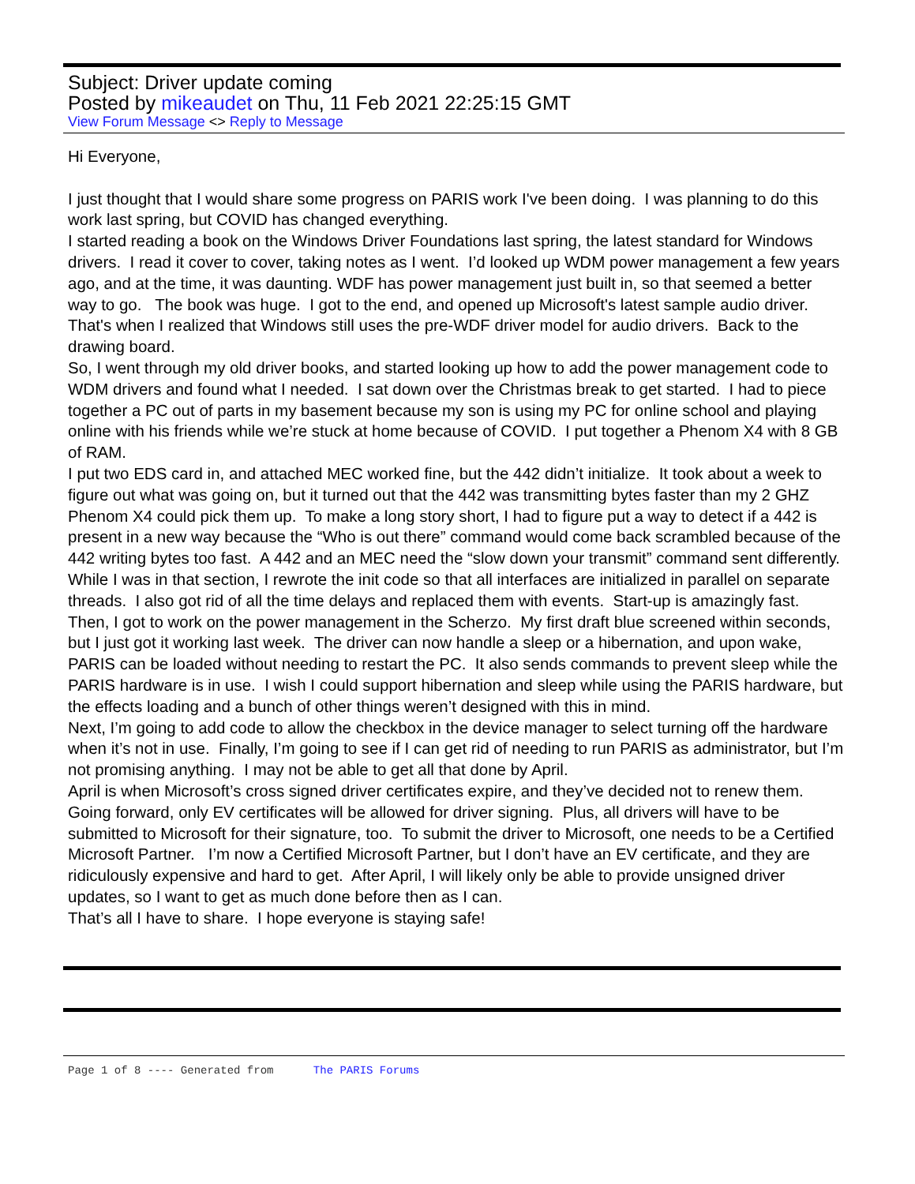Subject: Driver update coming
Posted by mikeaudet on Thu, 11 Feb 2021 22:25:15 GMT
View Forum Message <> Reply to Message
Hi Everyone,
I just thought that I would share some progress on PARIS work I've been doing. I was planning to do this work last spring, but COVID has changed everything.
I started reading a book on the Windows Driver Foundations last spring, the latest standard for Windows drivers. I read it cover to cover, taking notes as I went. I’d looked up WDM power management a few years ago, and at the time, it was daunting. WDF has power management just built in, so that seemed a better way to go. The book was huge. I got to the end, and opened up Microsoft's latest sample audio driver. That's when I realized that Windows still uses the pre-WDF driver model for audio drivers. Back to the drawing board.
So, I went through my old driver books, and started looking up how to add the power management code to WDM drivers and found what I needed. I sat down over the Christmas break to get started. I had to piece together a PC out of parts in my basement because my son is using my PC for online school and playing online with his friends while we’re stuck at home because of COVID. I put together a Phenom X4 with 8 GB of RAM.
I put two EDS card in, and attached MEC worked fine, but the 442 didn’t initialize. It took about a week to figure out what was going on, but it turned out that the 442 was transmitting bytes faster than my 2 GHZ Phenom X4 could pick them up. To make a long story short, I had to figure put a way to detect if a 442 is present in a new way because the “Who is out there” command would come back scrambled because of the 442 writing bytes too fast. A 442 and an MEC need the “slow down your transmit” command sent differently. While I was in that section, I rewrote the init code so that all interfaces are initialized in parallel on separate threads. I also got rid of all the time delays and replaced them with events. Start-up is amazingly fast.
Then, I got to work on the power management in the Scherzo. My first draft blue screened within seconds, but I just got it working last week. The driver can now handle a sleep or a hibernation, and upon wake, PARIS can be loaded without needing to restart the PC. It also sends commands to prevent sleep while the PARIS hardware is in use. I wish I could support hibernation and sleep while using the PARIS hardware, but the effects loading and a bunch of other things weren’t designed with this in mind.
Next, I’m going to add code to allow the checkbox in the device manager to select turning off the hardware when it’s not in use. Finally, I’m going to see if I can get rid of needing to run PARIS as administrator, but I’m not promising anything. I may not be able to get all that done by April.
April is when Microsoft’s cross signed driver certificates expire, and they’ve decided not to renew them. Going forward, only EV certificates will be allowed for driver signing. Plus, all drivers will have to be submitted to Microsoft for their signature, too. To submit the driver to Microsoft, one needs to be a Certified Microsoft Partner. I’m now a Certified Microsoft Partner, but I don’t have an EV certificate, and they are ridiculously expensive and hard to get. After April, I will likely only be able to provide unsigned driver updates, so I want to get as much done before then as I can.
That’s all I have to share. I hope everyone is staying safe!
Page 1 of 8 ---- Generated from The PARIS Forums